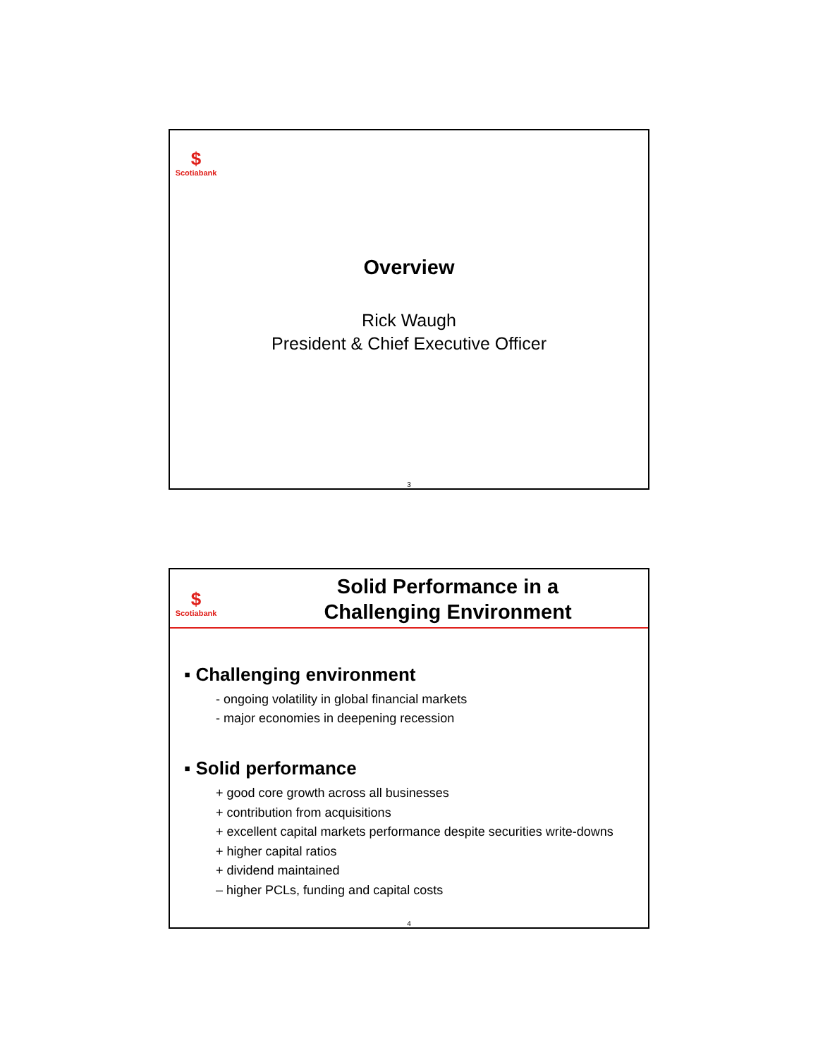$
Scotiabank
Overview
Rick Waugh
President & Chief Executive Officer
3
$
Scotiabank
Solid Performance in a
Challenging Environment
▪ Challenging environment
- ongoing volatility in global financial markets
- major economies in deepening recession
▪ Solid performance
+ good core growth across all businesses
+ contribution from acquisitions
+ excellent capital markets performance despite securities write-downs
+ higher capital ratios
+ dividend maintained
– higher PCLs, funding and capital costs
4